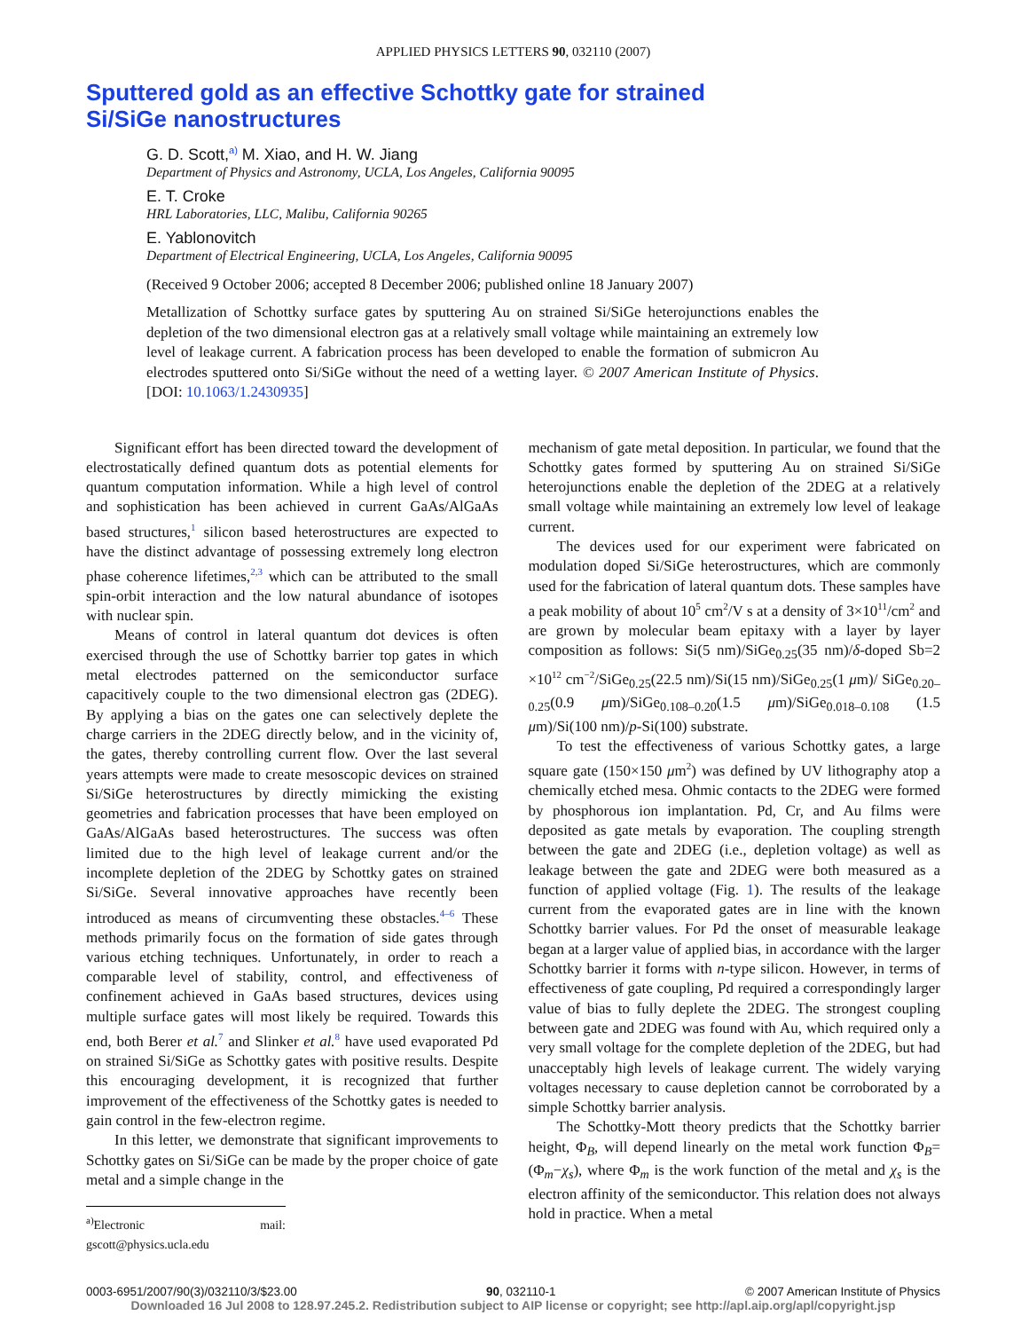APPLIED PHYSICS LETTERS 90, 032110 (2007)
Sputtered gold as an effective Schottky gate for strained
Si/SiGe nanostructures
G. D. Scott,<sup>a)</sup> M. Xiao, and H. W. Jiang
Department of Physics and Astronomy, UCLA, Los Angeles, California 90095
E. T. Croke
HRL Laboratories, LLC, Malibu, California 90265
E. Yablonovitch
Department of Electrical Engineering, UCLA, Los Angeles, California 90095
(Received 9 October 2006; accepted 8 December 2006; published online 18 January 2007)
Metallization of Schottky surface gates by sputtering Au on strained Si/SiGe heterojunctions enables the depletion of the two dimensional electron gas at a relatively small voltage while maintaining an extremely low level of leakage current. A fabrication process has been developed to enable the formation of submicron Au electrodes sputtered onto Si/SiGe without the need of a wetting layer. © 2007 American Institute of Physics. [DOI: 10.1063/1.2430935]
Significant effort has been directed toward the development of electrostatically defined quantum dots as potential elements for quantum computation information. While a high level of control and sophistication has been achieved in current GaAs/AlGaAs based structures,<sup>1</sup> silicon based heterostructures are expected to have the distinct advantage of possessing extremely long electron phase coherence lifetimes,<sup>2,3</sup> which can be attributed to the small spin-orbit interaction and the low natural abundance of isotopes with nuclear spin.
Means of control in lateral quantum dot devices is often exercised through the use of Schottky barrier top gates in which metal electrodes patterned on the semiconductor surface capacitively couple to the two dimensional electron gas (2DEG). By applying a bias on the gates one can selectively deplete the charge carriers in the 2DEG directly below, and in the vicinity of, the gates, thereby controlling current flow. Over the last several years attempts were made to create mesoscopic devices on strained Si/SiGe heterostructures by directly mimicking the existing geometries and fabrication processes that have been employed on GaAs/AlGaAs based heterostructures. The success was often limited due to the high level of leakage current and/or the incomplete depletion of the 2DEG by Schottky gates on strained Si/SiGe. Several innovative approaches have recently been introduced as means of circumventing these obstacles.<sup>4–6</sup> These methods primarily focus on the formation of side gates through various etching techniques. Unfortunately, in order to reach a comparable level of stability, control, and effectiveness of confinement achieved in GaAs based structures, devices using multiple surface gates will most likely be required. Towards this end, both Berer et al.<sup>7</sup> and Slinker et al.<sup>8</sup> have used evaporated Pd on strained Si/SiGe as Schottky gates with positive results. Despite this encouraging development, it is recognized that further improvement of the effectiveness of the Schottky gates is needed to gain control in the few-electron regime.
In this letter, we demonstrate that significant improvements to Schottky gates on Si/SiGe can be made by the proper choice of gate metal and a simple change in the
<sup>a)</sup> Electronic mail: gscott@physics.ucla.edu
mechanism of gate metal deposition. In particular, we found that the Schottky gates formed by sputtering Au on strained Si/SiGe heterojunctions enable the depletion of the 2DEG at a relatively small voltage while maintaining an extremely low level of leakage current.
The devices used for our experiment were fabricated on modulation doped Si/SiGe heterostructures, which are commonly used for the fabrication of lateral quantum dots. These samples have a peak mobility of about 10<sup>5</sup> cm<sup>2</sup>/V s at a density of 3×10<sup>11</sup>/cm<sup>2</sup> and are grown by molecular beam epitaxy with a layer by layer composition as follows: Si(5 nm)/SiGe<sub>0.25</sub>(35 nm)/δ-doped Sb=2 ×10<sup>12</sup> cm<sup>−2</sup>/SiGe<sub>0.25</sub>(22.5 nm)/Si(15 nm)/SiGe<sub>0.25</sub>(1 μm)/ SiGe<sub>0.20–0.25</sub>(0.9 μm)/SiGe<sub>0.108–0.20</sub>(1.5 μm)/SiGe<sub>0.018–0.108</sub> (1.5 μm)/Si(100 nm)/p-Si(100) substrate.
To test the effectiveness of various Schottky gates, a large square gate (150×150 μm<sup>2</sup>) was defined by UV lithography atop a chemically etched mesa. Ohmic contacts to the 2DEG were formed by phosphorous ion implantation. Pd, Cr, and Au films were deposited as gate metals by evaporation. The coupling strength between the gate and 2DEG (i.e., depletion voltage) as well as leakage between the gate and 2DEG were both measured as a function of applied voltage (Fig. 1). The results of the leakage current from the evaporated gates are in line with the known Schottky barrier values. For Pd the onset of measurable leakage began at a larger value of applied bias, in accordance with the larger Schottky barrier it forms with n-type silicon. However, in terms of effectiveness of gate coupling, Pd required a correspondingly larger value of bias to fully deplete the 2DEG. The strongest coupling between gate and 2DEG was found with Au, which required only a very small voltage for the complete depletion of the 2DEG, but had unacceptably high levels of leakage current. The widely varying voltages necessary to cause depletion cannot be corroborated by a simple Schottky barrier analysis.
The Schottky-Mott theory predicts that the Schottky barrier height, Φ<sub>B</sub>, will depend linearly on the metal work function Φ<sub>B</sub>=(Φ<sub>m</sub>−χ<sub>s</sub>), where Φ<sub>m</sub> is the work function of the metal and χ<sub>s</sub> is the electron affinity of the semiconductor. This relation does not always hold in practice. When a metal
0003-6951/2007/90(3)/032110/3/$23.00 90, 032110-1 © 2007 American Institute of Physics
Downloaded 16 Jul 2008 to 128.97.245.2. Redistribution subject to AIP license or copyright; see http://apl.aip.org/apl/copyright.jsp